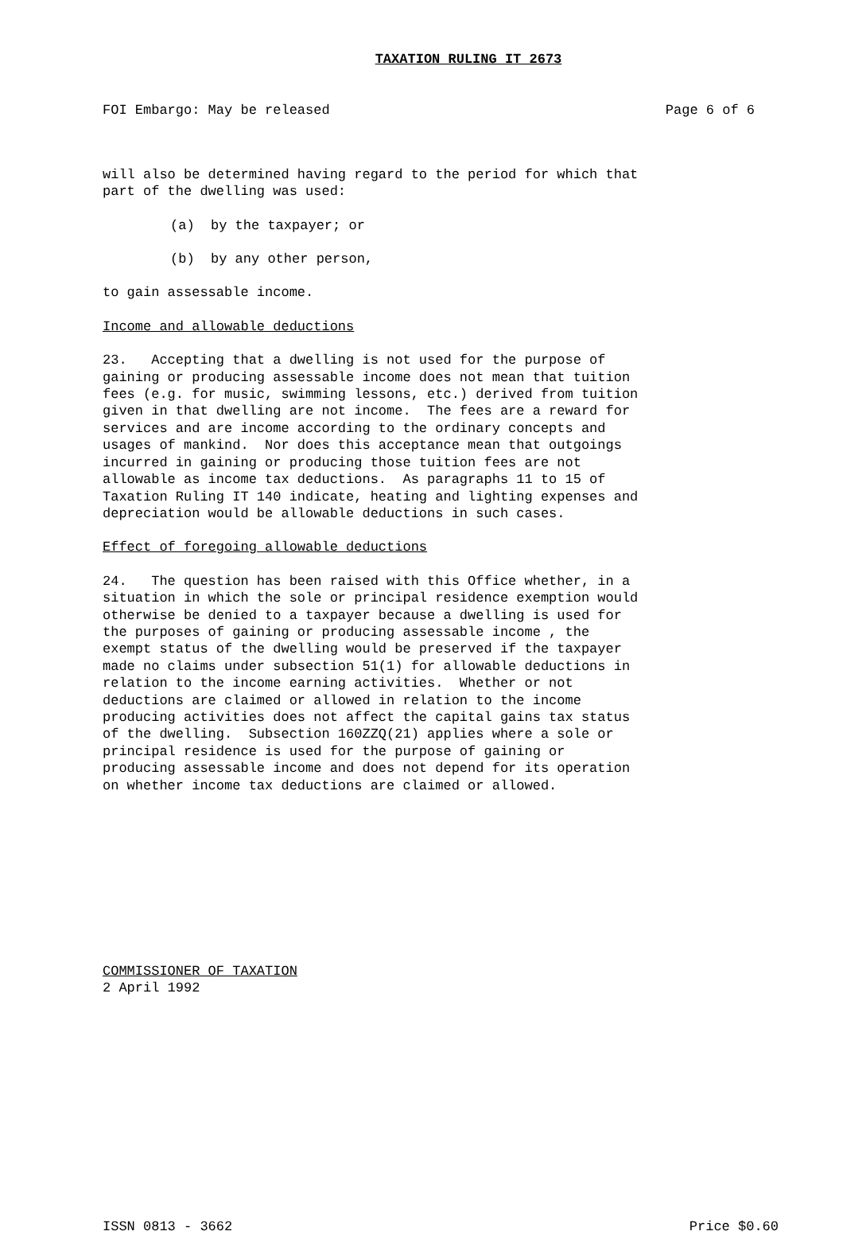TAXATION RULING IT 2673
FOI Embargo: May be released Page 6 of 6
will also be determined having regard to the period for which that part of the dwelling was used:
(a) by the taxpayer; or
(b) by any other person,
to gain assessable income.
Income and allowable deductions
23. Accepting that a dwelling is not used for the purpose of gaining or producing assessable income does not mean that tuition fees (e.g. for music, swimming lessons, etc.) derived from tuition given in that dwelling are not income. The fees are a reward for services and are income according to the ordinary concepts and usages of mankind. Nor does this acceptance mean that outgoings incurred in gaining or producing those tuition fees are not allowable as income tax deductions. As paragraphs 11 to 15 of Taxation Ruling IT 140 indicate, heating and lighting expenses and depreciation would be allowable deductions in such cases.
Effect of foregoing allowable deductions
24. The question has been raised with this Office whether, in a situation in which the sole or principal residence exemption would otherwise be denied to a taxpayer because a dwelling is used for the purposes of gaining or producing assessable income , the exempt status of the dwelling would be preserved if the taxpayer made no claims under subsection 51(1) for allowable deductions in relation to the income earning activities. Whether or not deductions are claimed or allowed in relation to the income producing activities does not affect the capital gains tax status of the dwelling. Subsection 160ZZQ(21) applies where a sole or principal residence is used for the purpose of gaining or producing assessable income and does not depend for its operation on whether income tax deductions are claimed or allowed.
COMMISSIONER OF TAXATION
2 April 1992
ISSN 0813 - 3662 Price $0.60